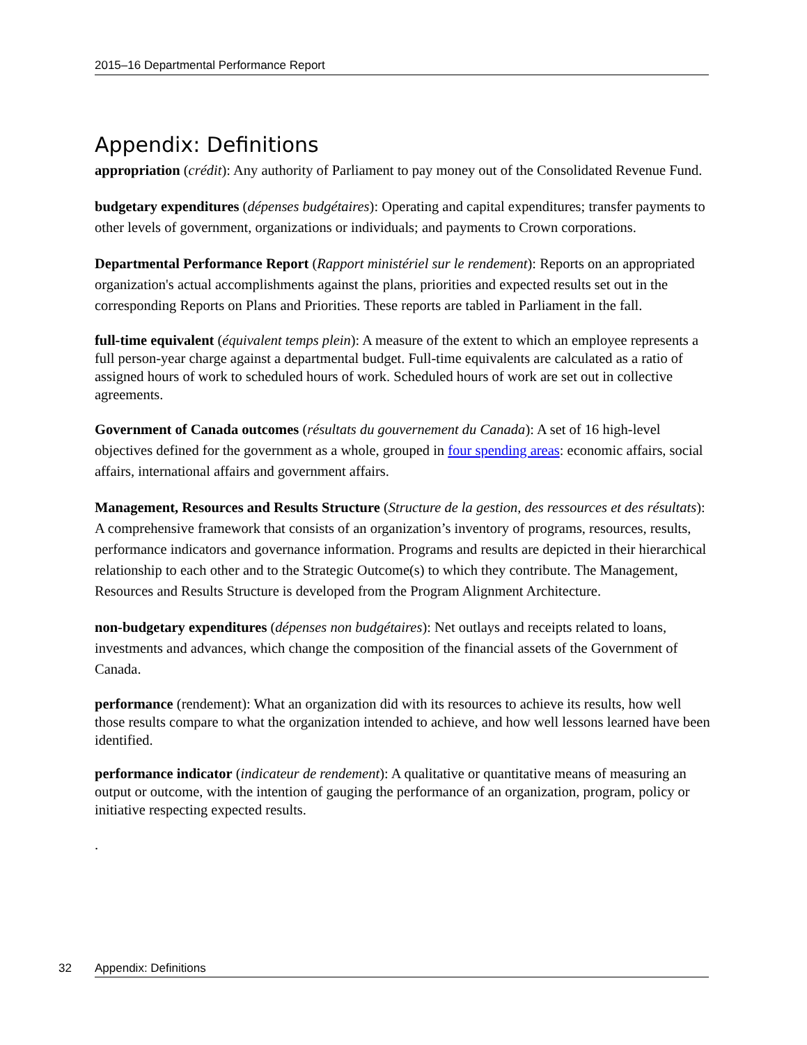2015–16 Departmental Performance Report
Appendix: Definitions
appropriation (crédit): Any authority of Parliament to pay money out of the Consolidated Revenue Fund.
budgetary expenditures (dépenses budgétaires): Operating and capital expenditures; transfer payments to other levels of government, organizations or individuals; and payments to Crown corporations.
Departmental Performance Report (Rapport ministériel sur le rendement): Reports on an appropriated organization's actual accomplishments against the plans, priorities and expected results set out in the corresponding Reports on Plans and Priorities. These reports are tabled in Parliament in the fall.
full-time equivalent (équivalent temps plein): A measure of the extent to which an employee represents a full person-year charge against a departmental budget. Full-time equivalents are calculated as a ratio of assigned hours of work to scheduled hours of work. Scheduled hours of work are set out in collective agreements.
Government of Canada outcomes (résultats du gouvernement du Canada): A set of 16 high-level objectives defined for the government as a whole, grouped in four spending areas: economic affairs, social affairs, international affairs and government affairs.
Management, Resources and Results Structure (Structure de la gestion, des ressources et des résultats): A comprehensive framework that consists of an organization’s inventory of programs, resources, results, performance indicators and governance information. Programs and results are depicted in their hierarchical relationship to each other and to the Strategic Outcome(s) to which they contribute. The Management, Resources and Results Structure is developed from the Program Alignment Architecture.
non-budgetary expenditures (dépenses non budgétaires): Net outlays and receipts related to loans, investments and advances, which change the composition of the financial assets of the Government of Canada.
performance (rendement): What an organization did with its resources to achieve its results, how well those results compare to what the organization intended to achieve, and how well lessons learned have been identified.
performance indicator (indicateur de rendement): A qualitative or quantitative means of measuring an output or outcome, with the intention of gauging the performance of an organization, program, policy or initiative respecting expected results.
.
32 Appendix: Definitions